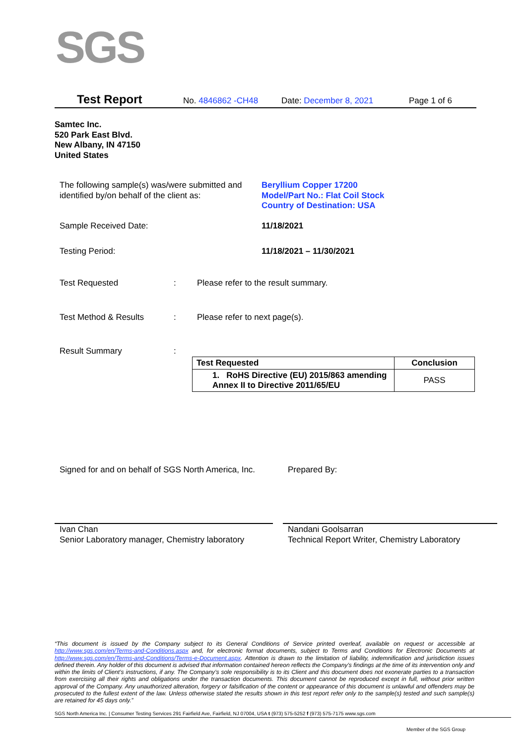SGS
Test Report No. 4846862 -CH48 Date: December 8, 2021 Page 1 of 6
Samtec Inc.
520 Park East Blvd.
New Albany, IN 47150
United States
The following sample(s) was/were submitted and identified by/on behalf of the client as:
Beryllium Copper 17200
Model/Part No.: Flat Coil Stock
Country of Destination: USA
Sample Received Date: 11/18/2021
Testing Period: 11/18/2021 – 11/30/2021
Test Requested :
Please refer to the result summary.
Test Method & Results :
Please refer to next page(s).
Result Summary :
| Test Requested | Conclusion |
| --- | --- |
| 1. RoHS Directive (EU) 2015/863 amending Annex II to Directive 2011/65/EU | PASS |
Signed for and on behalf of SGS North America, Inc.
Prepared By:
Ivan Chan
Senior Laboratory manager, Chemistry laboratory
Nandani Goolsarran
Technical Report Writer, Chemistry Laboratory
“This document is issued by the Company subject to its General Conditions of Service printed overleaf, available on request or accessible at http://www.sgs.com/en/Terms-and-Conditions.aspx and, for electronic format documents, subject to Terms and Conditions for Electronic Documents at http://www.sgs.com/en/Terms-and-Conditions/Terms-e-Document.aspx. Attention is drawn to the limitation of liability, indemnification and jurisdiction issues defined therein. Any holder of this document is advised that information contained hereon reflects the Company’s findings at the time of its intervention only and within the limits of Client’s instructions, if any. The Company’s sole responsibility is to its Client and this document does not exonerate parties to a transaction from exercising all their rights and obligations under the transaction documents. This document cannot be reproduced except in full, without prior written approval of the Company. Any unauthorized alteration, forgery or falsification of the content or appearance of this document is unlawful and offenders may be prosecuted to the fullest extent of the law. Unless otherwise stated the results shown in this test report refer only to the sample(s) tested and such sample(s) are retained for 45 days only.”
SGS North America Inc. | Consumer Testing Services 291 Fairfield Ave, Fairfield, NJ 07004, USA t (973) 575-5252 f (973) 575-7175 www.sgs.com
Member of the SGS Group